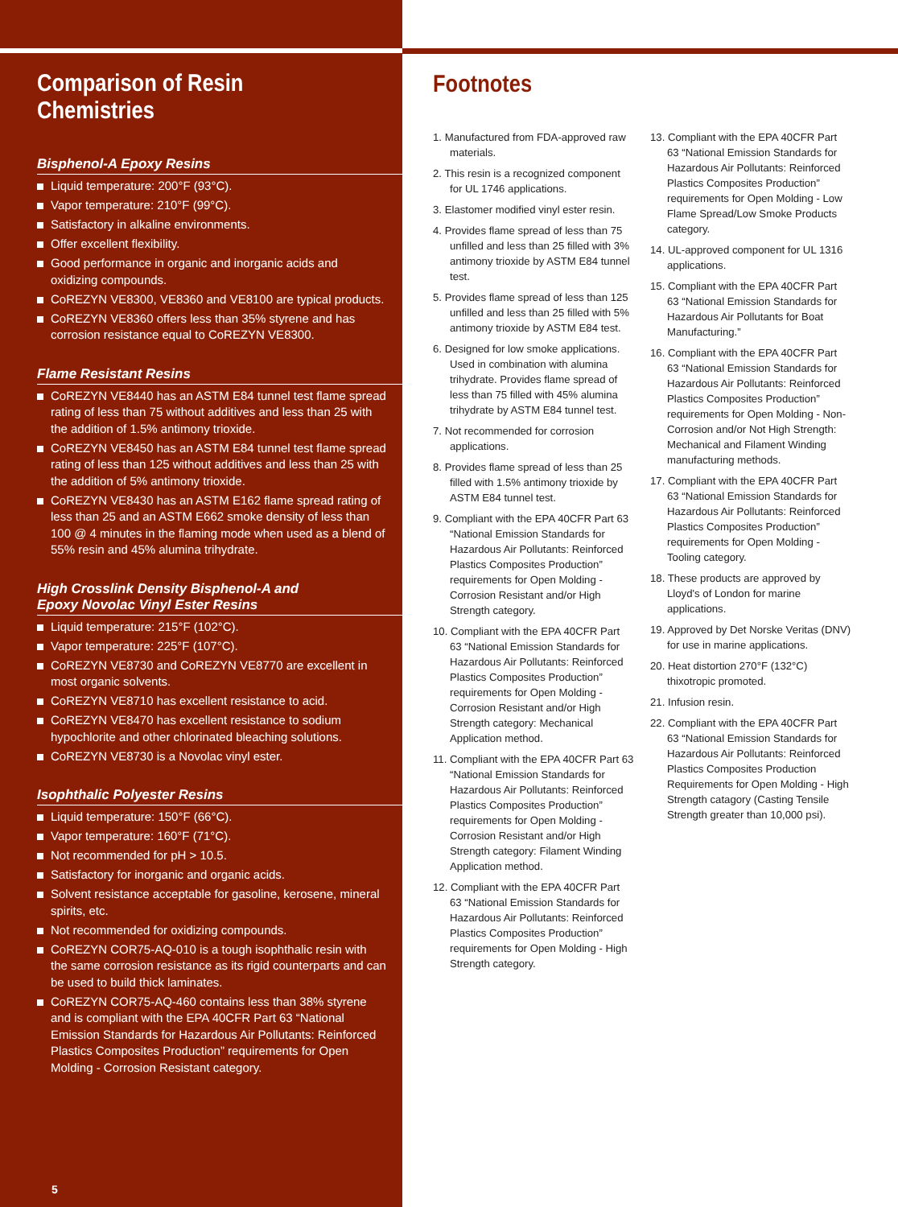Comparison of Resin Chemistries
Bisphenol-A Epoxy Resins
Liquid temperature: 200°F (93°C).
Vapor temperature: 210°F (99°C).
Satisfactory in alkaline environments.
Offer excellent flexibility.
Good performance in organic and inorganic acids and oxidizing compounds.
CoREZYN VE8300, VE8360 and VE8100 are typical products.
CoREZYN VE8360 offers less than 35% styrene and has corrosion resistance equal to CoREZYN VE8300.
Flame Resistant Resins
CoREZYN VE8440 has an ASTM E84 tunnel test flame spread rating of less than 75 without additives and less than 25 with the addition of 1.5% antimony trioxide.
CoREZYN VE8450 has an ASTM E84 tunnel test flame spread rating of less than 125 without additives and less than 25 with the addition of 5% antimony trioxide.
CoREZYN VE8430 has an ASTM E162 flame spread rating of less than 25 and an ASTM E662 smoke density of less than 100 @ 4 minutes in the flaming mode when used as a blend of 55% resin and 45% alumina trihydrate.
High Crosslink Density Bisphenol-A and
Epoxy Novolac Vinyl Ester Resins
Liquid temperature: 215°F (102°C).
Vapor temperature: 225°F (107°C).
CoREZYN VE8730 and CoREZYN VE8770 are excellent in most organic solvents.
CoREZYN VE8710 has excellent resistance to acid.
CoREZYN VE8470 has excellent resistance to sodium hypochlorite and other chlorinated bleaching solutions.
CoREZYN VE8730 is a Novolac vinyl ester.
Isophthalic Polyester Resins
Liquid temperature: 150°F (66°C).
Vapor temperature: 160°F (71°C).
Not recommended for pH > 10.5.
Satisfactory for inorganic and organic acids.
Solvent resistance acceptable for gasoline, kerosene, mineral spirits, etc.
Not recommended for oxidizing compounds.
CoREZYN COR75-AQ-010 is a tough isophthalic resin with the same corrosion resistance as its rigid counterparts and can be used to build thick laminates.
CoREZYN COR75-AQ-460 contains less than 38% styrene and is compliant with the EPA 40CFR Part 63 “National Emission Standards for Hazardous Air Pollutants: Reinforced Plastics Composites Production” requirements for Open Molding - Corrosion Resistant category.
5
Footnotes
1. Manufactured from FDA-approved raw materials.
2. This resin is a recognized component for UL 1746 applications.
3. Elastomer modified vinyl ester resin.
4. Provides flame spread of less than 75 unfilled and less than 25 filled with 3% antimony trioxide by ASTM E84 tunnel test.
5. Provides flame spread of less than 125 unfilled and less than 25 filled with 5% antimony trioxide by ASTM E84 test.
6. Designed for low smoke applications. Used in combination with alumina trihydrate. Provides flame spread of less than 75 filled with 45% alumina trihydrate by ASTM E84 tunnel test.
7. Not recommended for corrosion applications.
8. Provides flame spread of less than 25 filled with 1.5% antimony trioxide by ASTM E84 tunnel test.
9. Compliant with the EPA 40CFR Part 63 “National Emission Standards for Hazardous Air Pollutants: Reinforced Plastics Composites Production” requirements for Open Molding - Corrosion Resistant and/or High Strength category.
10. Compliant with the EPA 40CFR Part 63 “National Emission Standards for Hazardous Air Pollutants: Reinforced Plastics Composites Production” requirements for Open Molding - Corrosion Resistant and/or High Strength category: Mechanical Application method.
11. Compliant with the EPA 40CFR Part 63 “National Emission Standards for Hazardous Air Pollutants: Reinforced Plastics Composites Production” requirements for Open Molding - Corrosion Resistant and/or High Strength category: Filament Winding Application method.
12. Compliant with the EPA 40CFR Part 63 “National Emission Standards for Hazardous Air Pollutants: Reinforced Plastics Composites Production” requirements for Open Molding - High Strength category.
13. Compliant with the EPA 40CFR Part 63 “National Emission Standards for Hazardous Air Pollutants: Reinforced Plastics Composites Production” requirements for Open Molding - Low Flame Spread/Low Smoke Products category.
14. UL-approved component for UL 1316 applications.
15. Compliant with the EPA 40CFR Part 63 “National Emission Standards for Hazardous Air Pollutants for Boat Manufacturing.”
16. Compliant with the EPA 40CFR Part 63 “National Emission Standards for Hazardous Air Pollutants: Reinforced Plastics Composites Production” requirements for Open Molding - Non-Corrosion and/or Not High Strength: Mechanical and Filament Winding manufacturing methods.
17. Compliant with the EPA 40CFR Part 63 “National Emission Standards for Hazardous Air Pollutants: Reinforced Plastics Composites Production” requirements for Open Molding - Tooling category.
18. These products are approved by Lloyd's of London for marine applications.
19. Approved by Det Norske Veritas (DNV) for use in marine applications.
20. Heat distortion 270°F (132°C) thixotropic promoted.
21. Infusion resin.
22. Compliant with the EPA 40CFR Part 63 “National Emission Standards for Hazardous Air Pollutants: Reinforced Plastics Composites Production Requirements for Open Molding - High Strength catagory (Casting Tensile Strength greater than 10,000 psi).